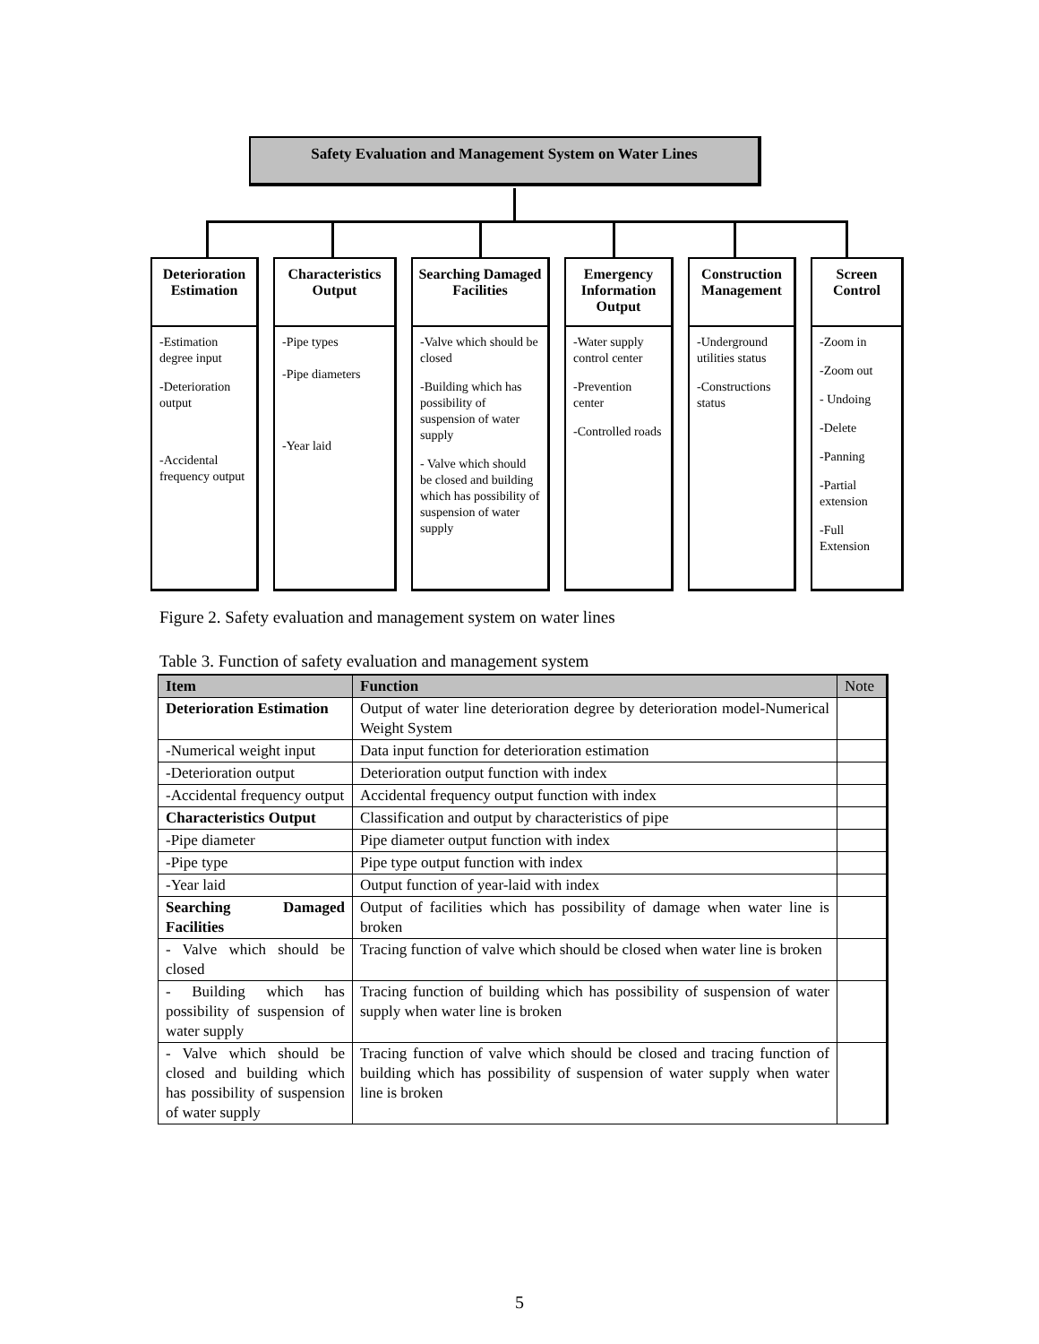Safety Evaluation and Management System on Water Lines
Deterioration Estimation
-Estimation degree input
-Deterioration output
-Accidental frequency output
Characteristics Output
-Pipe types
-Pipe diameters
-Year laid
Searching Damaged Facilities
-Valve which should be closed
-Building which has possibility of suspension of water supply
- Valve which should be closed and building which has possibility of suspension of water supply
Emergency Information Output
-Water supply control center
-Prevention center
-Controlled roads
Construction Management
-Underground utilities status
-Constructions status
Screen Control
-Zoom in
-Zoom out
- Undoing
-Delete
-Panning
-Partial extension
-Full Extension
Figure 2. Safety evaluation and management system on water lines
Table 3. Function of safety evaluation and management system
| Item | Function | Note |
| --- | --- | --- |
| Deterioration Estimation | Output of water line deterioration degree by deterioration model-Numerical Weight System | |
| -Numerical weight input | Data input function for deterioration estimation | |
| -Deterioration output | Deterioration output function with index | |
| -Accidental frequency output | Accidental frequency output function with index | |
| Characteristics Output | Classification and output by characteristics of pipe | |
| -Pipe diameter | Pipe diameter output function with index | |
| -Pipe type | Pipe type output function with index | |
| -Year laid | Output function of year-laid with index | |
| Searching Damaged Facilities | Output of facilities which has possibility of damage when water line is broken | |
| - Valve which should be closed | Tracing function of valve which should be closed when water line is broken | |
| - Building which has possibility of suspension of water supply | Tracing function of building which has possibility of suspension of water supply when water line is broken | |
| - Valve which should be closed and building which has possibility of suspension of water supply | Tracing function of valve which should be closed and tracing function of building which has possibility of suspension of water supply when water line is broken | |
5